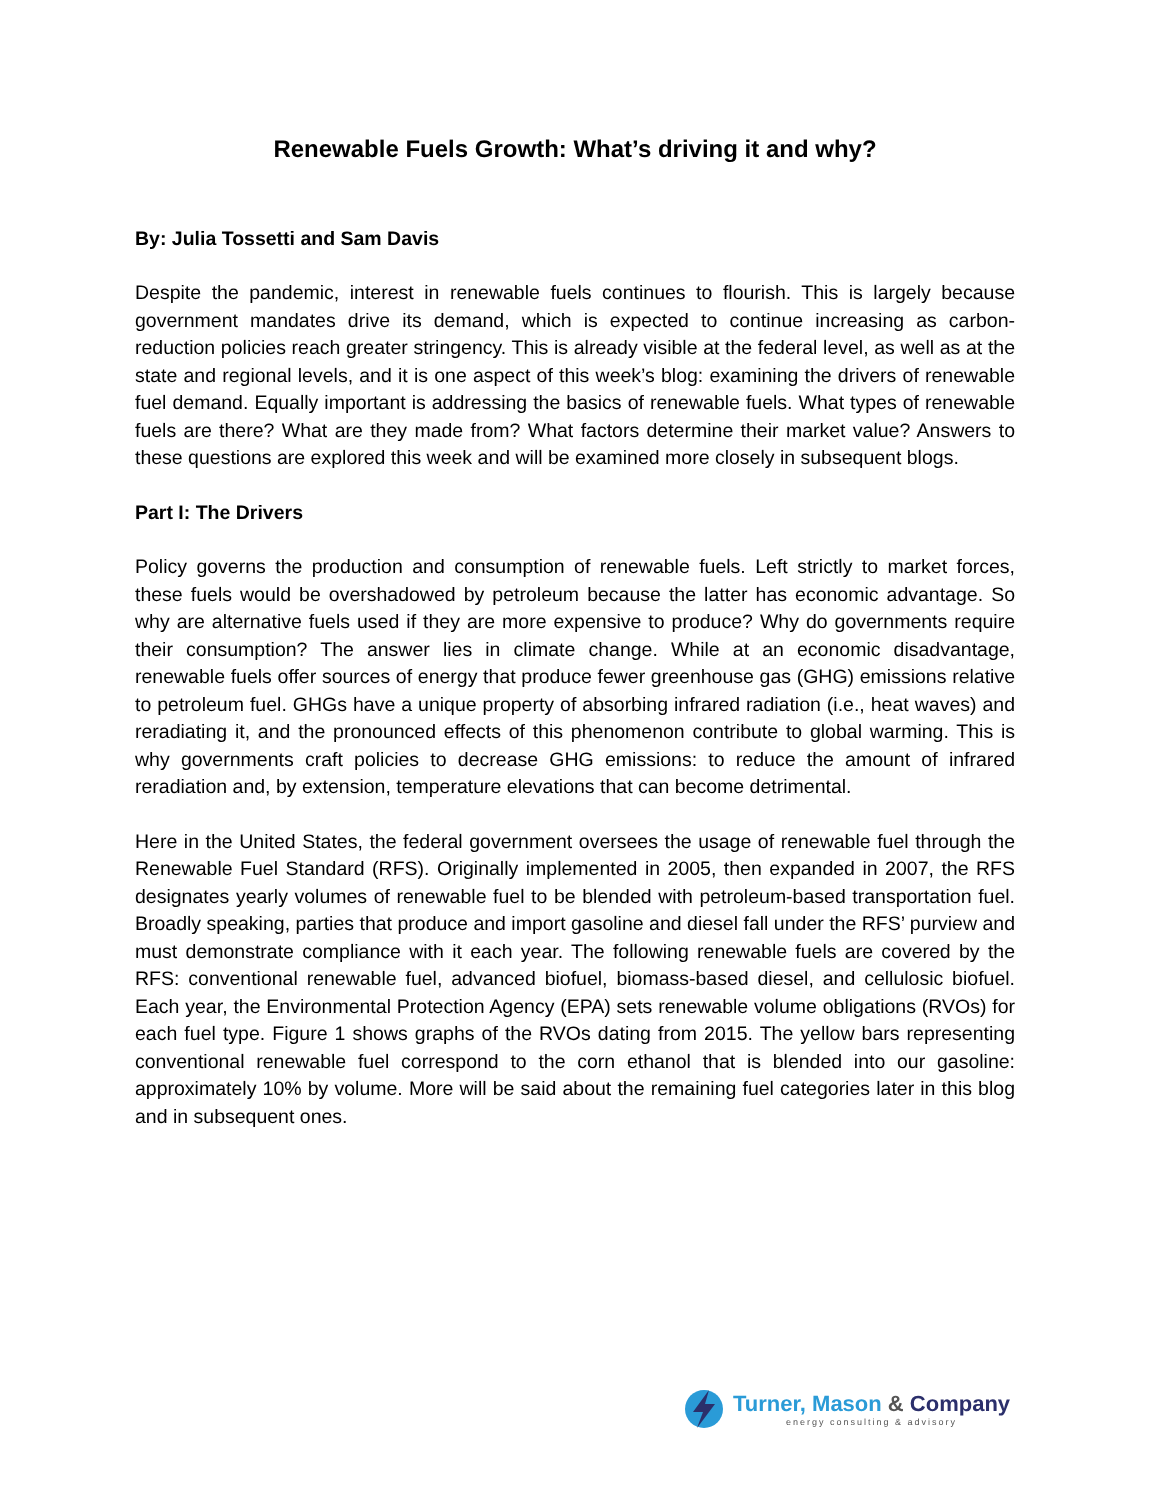Renewable Fuels Growth: What’s driving it and why?
By: Julia Tossetti and Sam Davis
Despite the pandemic, interest in renewable fuels continues to flourish. This is largely because government mandates drive its demand, which is expected to continue increasing as carbon-reduction policies reach greater stringency. This is already visible at the federal level, as well as at the state and regional levels, and it is one aspect of this week’s blog: examining the drivers of renewable fuel demand. Equally important is addressing the basics of renewable fuels. What types of renewable fuels are there? What are they made from? What factors determine their market value? Answers to these questions are explored this week and will be examined more closely in subsequent blogs.
Part I: The Drivers
Policy governs the production and consumption of renewable fuels. Left strictly to market forces, these fuels would be overshadowed by petroleum because the latter has economic advantage. So why are alternative fuels used if they are more expensive to produce? Why do governments require their consumption? The answer lies in climate change. While at an economic disadvantage, renewable fuels offer sources of energy that produce fewer greenhouse gas (GHG) emissions relative to petroleum fuel. GHGs have a unique property of absorbing infrared radiation (i.e., heat waves) and reradiating it, and the pronounced effects of this phenomenon contribute to global warming. This is why governments craft policies to decrease GHG emissions: to reduce the amount of infrared reradiation and, by extension, temperature elevations that can become detrimental.
Here in the United States, the federal government oversees the usage of renewable fuel through the Renewable Fuel Standard (RFS). Originally implemented in 2005, then expanded in 2007, the RFS designates yearly volumes of renewable fuel to be blended with petroleum-based transportation fuel. Broadly speaking, parties that produce and import gasoline and diesel fall under the RFS’ purview and must demonstrate compliance with it each year. The following renewable fuels are covered by the RFS: conventional renewable fuel, advanced biofuel, biomass-based diesel, and cellulosic biofuel. Each year, the Environmental Protection Agency (EPA) sets renewable volume obligations (RVOs) for each fuel type. Figure 1 shows graphs of the RVOs dating from 2015. The yellow bars representing conventional renewable fuel correspond to the corn ethanol that is blended into our gasoline: approximately 10% by volume. More will be said about the remaining fuel categories later in this blog and in subsequent ones.
Turner, Mason & Company
energy consulting & advisory